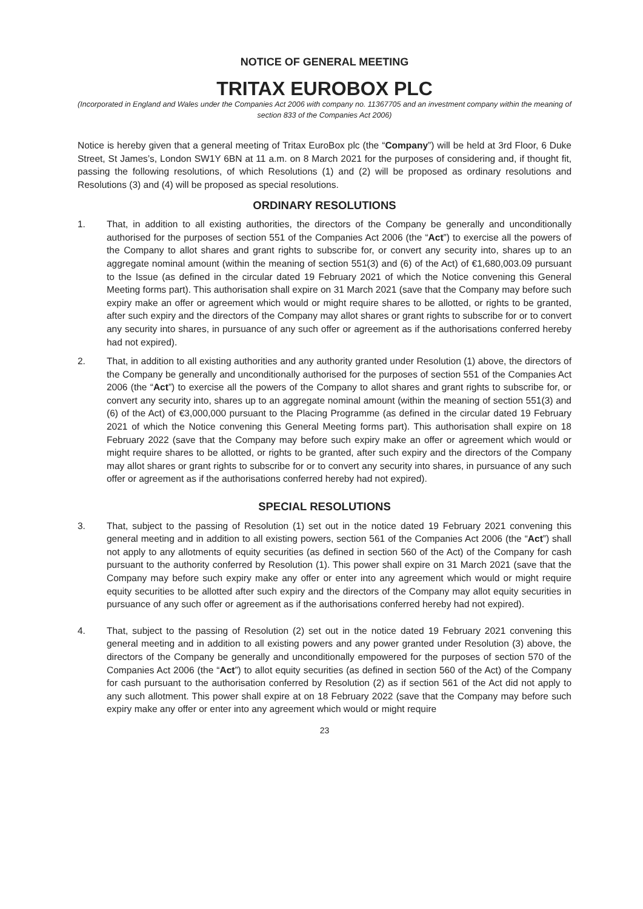NOTICE OF GENERAL MEETING
TRITAX EUROBOX PLC
(Incorporated in England and Wales under the Companies Act 2006 with company no. 11367705 and an investment company within the meaning of section 833 of the Companies Act 2006)
Notice is hereby given that a general meeting of Tritax EuroBox plc (the “Company”) will be held at 3rd Floor, 6 Duke Street, St James’s, London SW1Y 6BN at 11 a.m. on 8 March 2021 for the purposes of considering and, if thought fit, passing the following resolutions, of which Resolutions (1) and (2) will be proposed as ordinary resolutions and Resolutions (3) and (4) will be proposed as special resolutions.
ORDINARY RESOLUTIONS
1. That, in addition to all existing authorities, the directors of the Company be generally and unconditionally authorised for the purposes of section 551 of the Companies Act 2006 (the “Act”) to exercise all the powers of the Company to allot shares and grant rights to subscribe for, or convert any security into, shares up to an aggregate nominal amount (within the meaning of section 551(3) and (6) of the Act) of €1,680,003.09 pursuant to the Issue (as defined in the circular dated 19 February 2021 of which the Notice convening this General Meeting forms part). This authorisation shall expire on 31 March 2021 (save that the Company may before such expiry make an offer or agreement which would or might require shares to be allotted, or rights to be granted, after such expiry and the directors of the Company may allot shares or grant rights to subscribe for or to convert any security into shares, in pursuance of any such offer or agreement as if the authorisations conferred hereby had not expired).
2. That, in addition to all existing authorities and any authority granted under Resolution (1) above, the directors of the Company be generally and unconditionally authorised for the purposes of section 551 of the Companies Act 2006 (the “Act”) to exercise all the powers of the Company to allot shares and grant rights to subscribe for, or convert any security into, shares up to an aggregate nominal amount (within the meaning of section 551(3) and (6) of the Act) of €3,000,000 pursuant to the Placing Programme (as defined in the circular dated 19 February 2021 of which the Notice convening this General Meeting forms part). This authorisation shall expire on 18 February 2022 (save that the Company may before such expiry make an offer or agreement which would or might require shares to be allotted, or rights to be granted, after such expiry and the directors of the Company may allot shares or grant rights to subscribe for or to convert any security into shares, in pursuance of any such offer or agreement as if the authorisations conferred hereby had not expired).
SPECIAL RESOLUTIONS
3. That, subject to the passing of Resolution (1) set out in the notice dated 19 February 2021 convening this general meeting and in addition to all existing powers, section 561 of the Companies Act 2006 (the “Act”) shall not apply to any allotments of equity securities (as defined in section 560 of the Act) of the Company for cash pursuant to the authority conferred by Resolution (1). This power shall expire on 31 March 2021 (save that the Company may before such expiry make any offer or enter into any agreement which would or might require equity securities to be allotted after such expiry and the directors of the Company may allot equity securities in pursuance of any such offer or agreement as if the authorisations conferred hereby had not expired).
4. That, subject to the passing of Resolution (2) set out in the notice dated 19 February 2021 convening this general meeting and in addition to all existing powers and any power granted under Resolution (3) above, the directors of the Company be generally and unconditionally empowered for the purposes of section 570 of the Companies Act 2006 (the “Act”) to allot equity securities (as defined in section 560 of the Act) of the Company for cash pursuant to the authorisation conferred by Resolution (2) as if section 561 of the Act did not apply to any such allotment. This power shall expire at on 18 February 2022 (save that the Company may before such expiry make any offer or enter into any agreement which would or might require
23